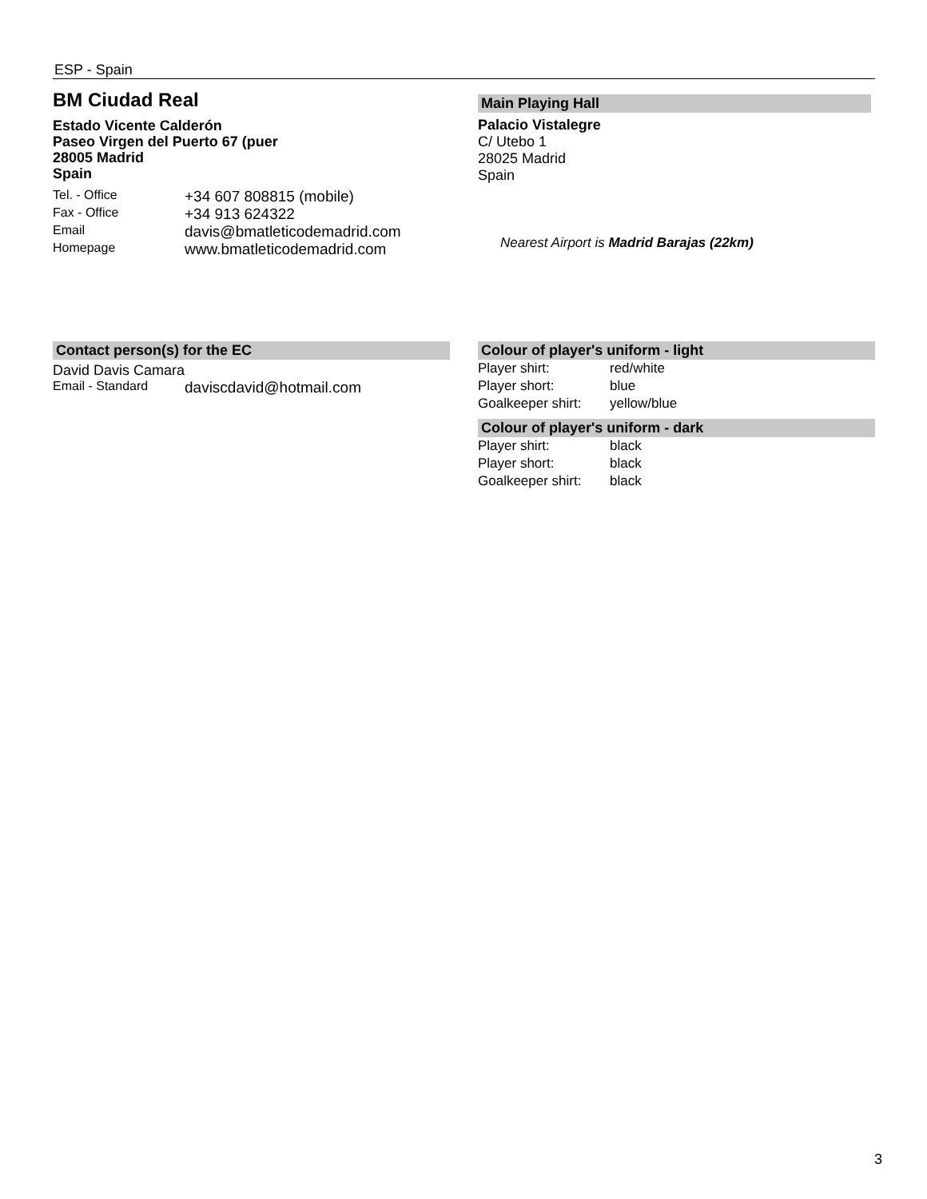ESP - Spain
BM Ciudad Real
Estado Vicente Calderón
Paseo Virgen del Puerto 67 (puer
28005 Madrid
Spain
| Tel. - Office | +34 607 808815 (mobile) |
| Fax - Office | +34 913 624322 |
| Email | davis@bmatleticodemadrid.com |
| Homepage | www.bmatleticodemadrid.com |
Main Playing Hall
Palacio Vistalegre
C/ Utebo 1
28025 Madrid
Spain
Nearest Airport is Madrid Barajas (22km)
Contact person(s) for the EC
David Davis Camara
| Email - Standard | daviscdavid@hotmail.com |
Colour of player's uniform - light
| Player shirt: | red/white |
| Player short: | blue |
| Goalkeeper shirt: | yellow/blue |
Colour of player's uniform - dark
| Player shirt: | black |
| Player short: | black |
| Goalkeeper shirt: | black |
3